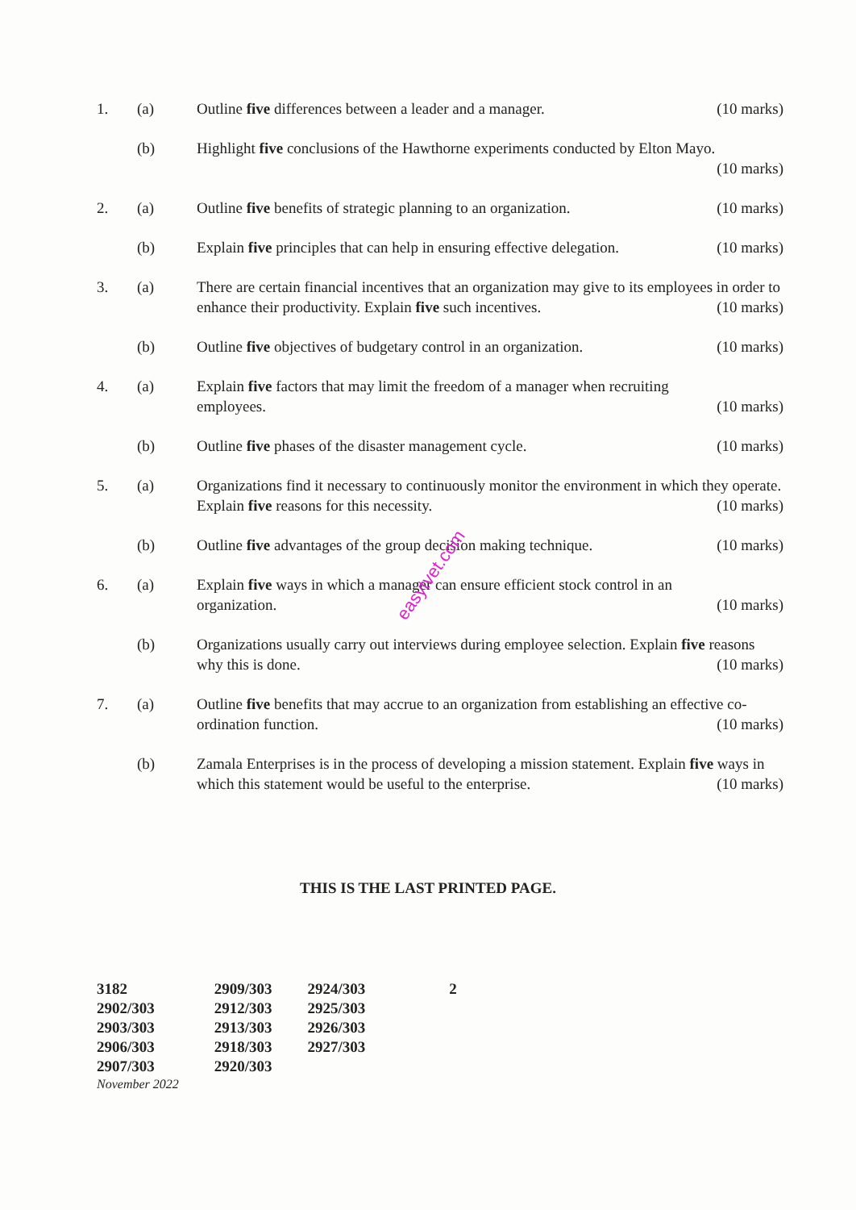1. (a) Outline five differences between a leader and a manager. (10 marks)
(b) Highlight five conclusions of the Hawthorne experiments conducted by Elton Mayo.
(10 marks)
2. (a) Outline five benefits of strategic planning to an organization. (10 marks)
(b) Explain five principles that can help in ensuring effective delegation. (10 marks)
3. (a) There are certain financial incentives that an organization may give to its employees in order to enhance their productivity. Explain five such incentives. (10 marks)
(b) Outline five objectives of budgetary control in an organization. (10 marks)
4. (a) Explain five factors that may limit the freedom of a manager when recruiting
employees. (10 marks)
(b) Outline five phases of the disaster management cycle. (10 marks)
5. (a) Organizations find it necessary to continuously monitor the environment in which they operate. Explain five reasons for this necessity. (10 marks)
(b) Outline five advantages of the group decision making technique. (10 marks)
6. (a) Explain five ways in which a manager can ensure efficient stock control in an
organization. (10 marks)
(b) Organizations usually carry out interviews during employee selection. Explain five reasons why this is done. (10 marks)
7. (a) Outline five benefits that may accrue to an organization from establishing an effective co-ordination function. (10 marks)
(b) Zamala Enterprises is in the process of developing a mission statement. Explain five ways in which this statement would be useful to the enterprise. (10 marks)
easytvet.com
THIS IS THE LAST PRINTED PAGE.
| 3182 | 2909/303 | 2924/303 | 2 |
| 2902/303 | 2912/303 | 2925/303 | |
| 2903/303 | 2913/303 | 2926/303 | |
| 2906/303 | 2918/303 | 2927/303 | |
| 2907/303 | 2920/303 | | |
| November 2022 | | | |